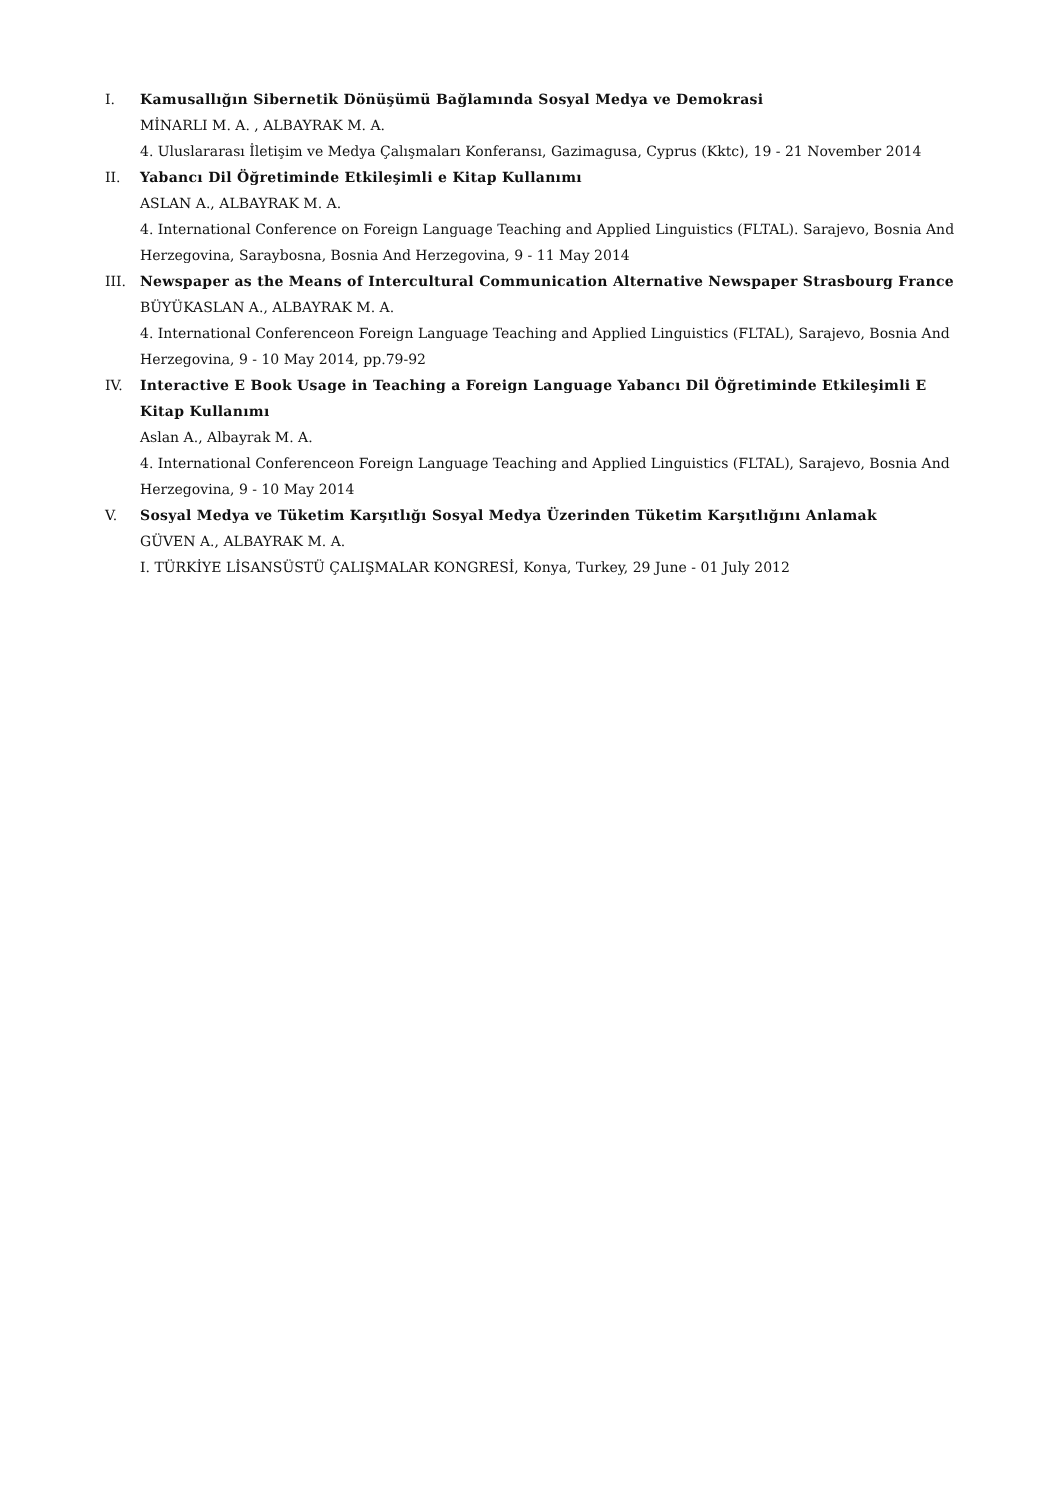I. Kamusallığın Sibernetik Dönüşümü Bağlamında Sosyal Medya ve Demokrasi
MİNARLI M. A. , ALBAYRAK M. A.
4. Uluslararası İletişim ve Medya Çalışmaları Konferansı, Gazimagusa, Cyprus (Kktc), 19 - 21 November 2014
II. Yabancı Dil Öğretiminde Etkileşimli e Kitap Kullanımı
ASLAN A., ALBAYRAK M. A.
4. International Conference on Foreign Language Teaching and Applied Linguistics (FLTAL). Sarajevo, Bosnia And Herzegovina, Saraybosna, Bosnia And Herzegovina, 9 - 11 May 2014
III. Newspaper as the Means of Intercultural Communication Alternative Newspaper Strasbourg France
BÜYÜKASLAN A., ALBAYRAK M. A.
4. International Conferenceon Foreign Language Teaching and Applied Linguistics (FLTAL), Sarajevo, Bosnia And Herzegovina, 9 - 10 May 2014, pp.79-92
IV. Interactive E Book Usage in Teaching a Foreign Language Yabancı Dil Öğretiminde Etkileşimli E Kitap Kullanımı
Aslan A., Albayrak M. A.
4. International Conferenceon Foreign Language Teaching and Applied Linguistics (FLTAL), Sarajevo, Bosnia And Herzegovina, 9 - 10 May 2014
V. Sosyal Medya ve Tüketim Karşıtlığı Sosyal Medya Üzerinden Tüketim Karşıtlığını Anlamak
GÜVEN A., ALBAYRAK M. A.
I. TÜRKİYE LİSANSÜSTÜ ÇALIŞMALAR KONGRESİ, Konya, Turkey, 29 June - 01 July 2012